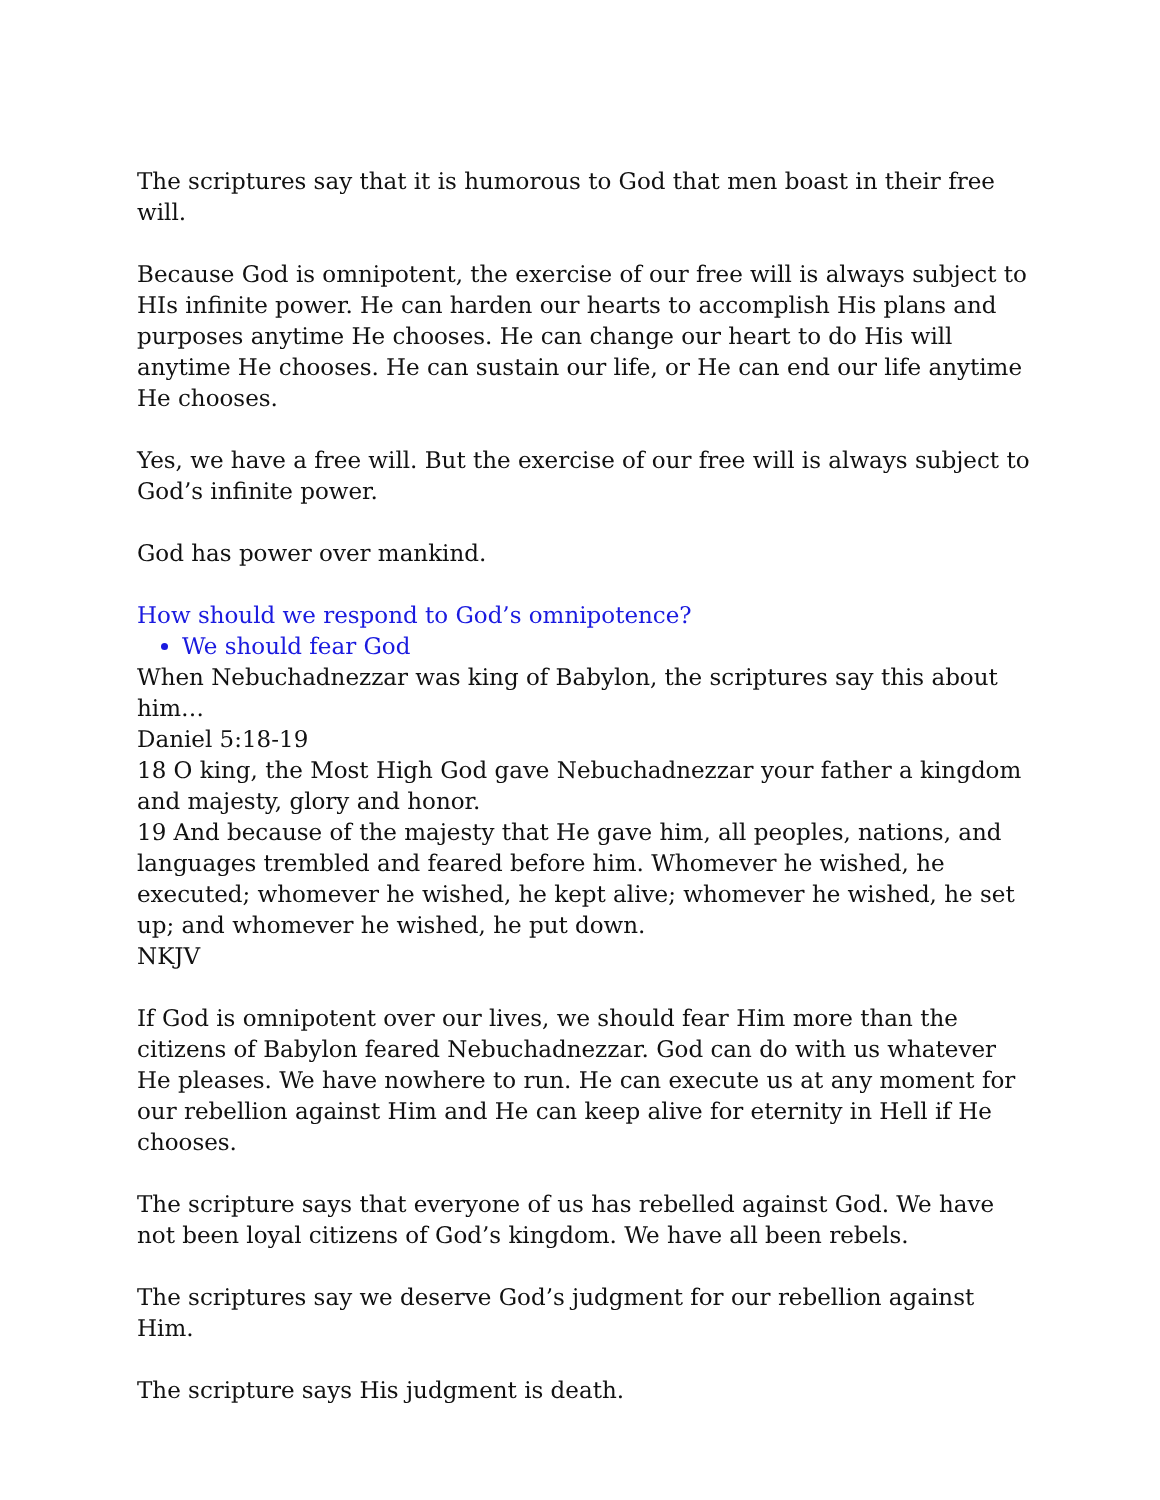The scriptures say that it is humorous to God that men boast in their free will.
Because God is omnipotent, the exercise of our free will is always subject to HIs infinite power. He can harden our hearts to accomplish His plans and purposes anytime He chooses. He can change our heart to do His will anytime He chooses. He can sustain our life, or He can end our life anytime He chooses.
Yes, we have a free will. But the exercise of our free will is always subject to God’s infinite power.
God has power over mankind.
How should we respond to God’s omnipotence?
We should fear God
When Nebuchadnezzar was king of Babylon, the scriptures say this about him…
Daniel 5:18-19
18 O king, the Most High God gave Nebuchadnezzar your father a kingdom and majesty, glory and honor.
19 And because of the majesty that He gave him, all peoples, nations, and languages trembled and feared before him. Whomever he wished, he executed; whomever he wished, he kept alive; whomever he wished, he set up; and whomever he wished, he put down.
NKJV
If God is omnipotent over our lives, we should fear Him more than the citizens of Babylon feared Nebuchadnezzar. God can do with us whatever He pleases. We have nowhere to run. He can execute us at any moment for our rebellion against Him and He can keep alive for eternity in Hell if He chooses.
The scripture says that everyone of us has rebelled against God. We have not been loyal citizens of God’s kingdom. We have all been rebels.
The scriptures say we deserve God’s judgment for our rebellion against Him.
The scripture says His judgment is death.